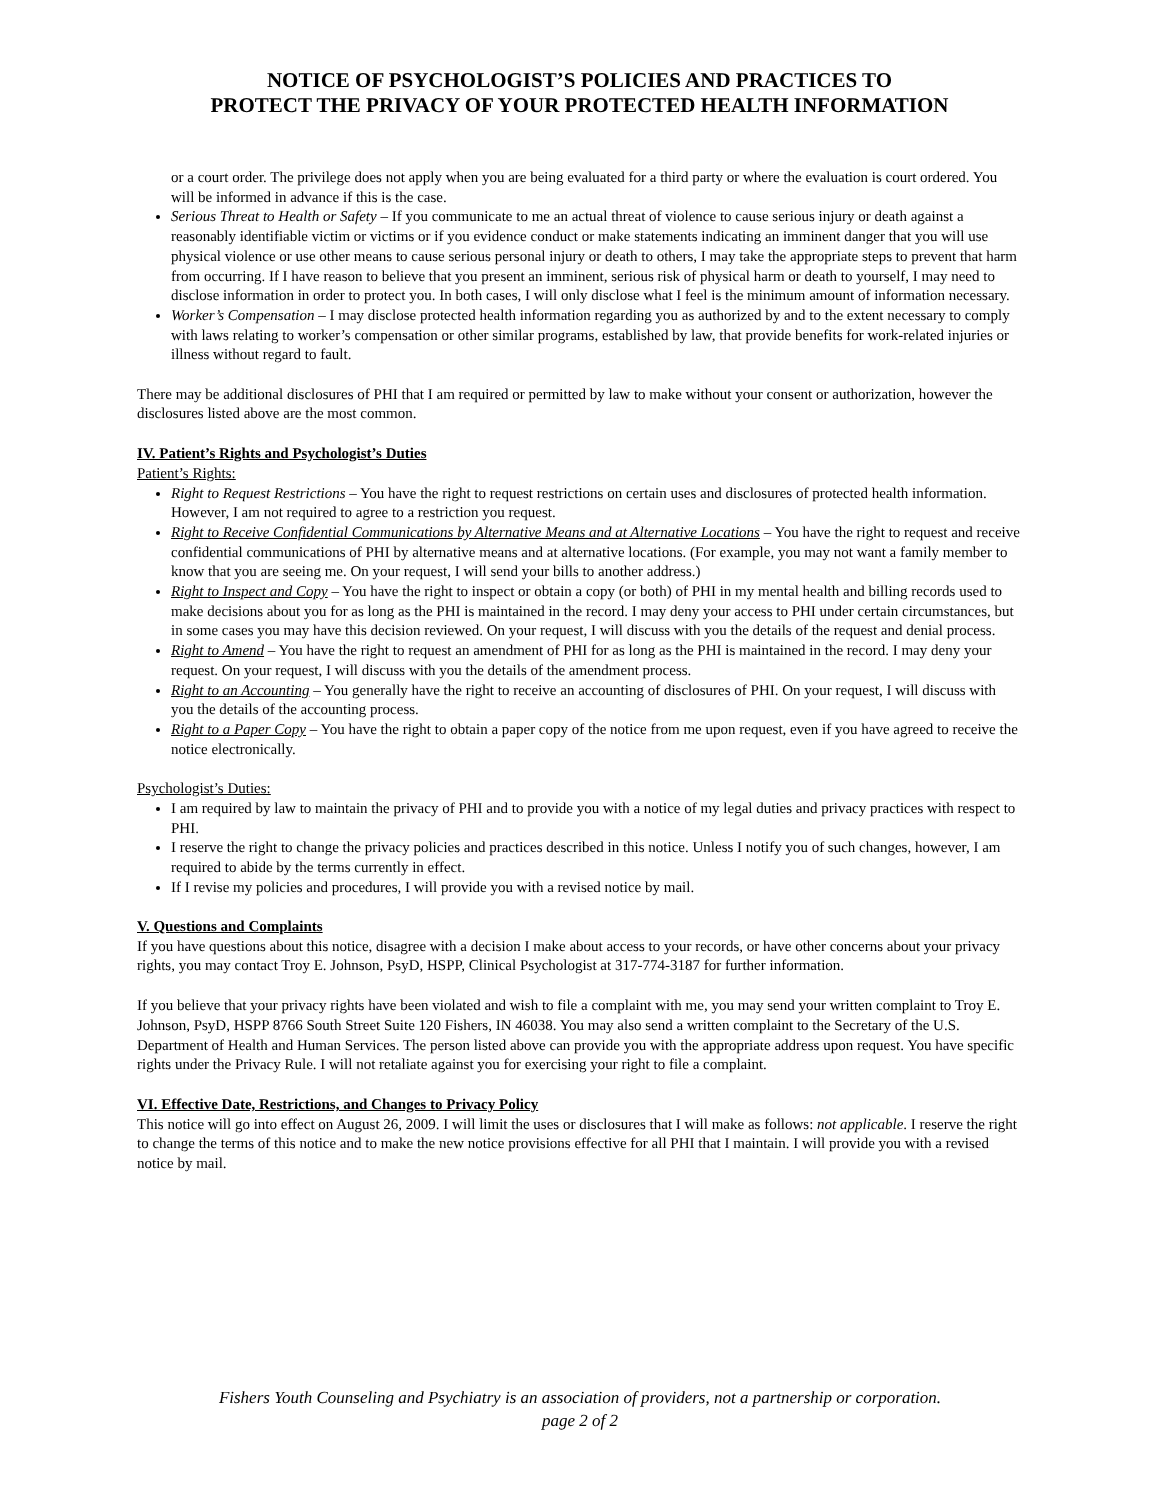NOTICE OF PSYCHOLOGIST’S POLICIES AND PRACTICES TO
PROTECT THE PRIVACY OF YOUR PROTECTED HEALTH INFORMATION
or a court order. The privilege does not apply when you are being evaluated for a third party or where the evaluation is court ordered. You will be informed in advance if this is the case.
Serious Threat to Health or Safety – If you communicate to me an actual threat of violence to cause serious injury or death against a reasonably identifiable victim or victims or if you evidence conduct or make statements indicating an imminent danger that you will use physical violence or use other means to cause serious personal injury or death to others, I may take the appropriate steps to prevent that harm from occurring. If I have reason to believe that you present an imminent, serious risk of physical harm or death to yourself, I may need to disclose information in order to protect you. In both cases, I will only disclose what I feel is the minimum amount of information necessary.
Worker’s Compensation – I may disclose protected health information regarding you as authorized by and to the extent necessary to comply with laws relating to worker’s compensation or other similar programs, established by law, that provide benefits for work-related injuries or illness without regard to fault.
There may be additional disclosures of PHI that I am required or permitted by law to make without your consent or authorization, however the disclosures listed above are the most common.
IV. Patient’s Rights and Psychologist’s Duties
Patient’s Rights:
Right to Request Restrictions – You have the right to request restrictions on certain uses and disclosures of protected health information. However, I am not required to agree to a restriction you request.
Right to Receive Confidential Communications by Alternative Means and at Alternative Locations – You have the right to request and receive confidential communications of PHI by alternative means and at alternative locations. (For example, you may not want a family member to know that you are seeing me. On your request, I will send your bills to another address.)
Right to Inspect and Copy – You have the right to inspect or obtain a copy (or both) of PHI in my mental health and billing records used to make decisions about you for as long as the PHI is maintained in the record. I may deny your access to PHI under certain circumstances, but in some cases you may have this decision reviewed. On your request, I will discuss with you the details of the request and denial process.
Right to Amend – You have the right to request an amendment of PHI for as long as the PHI is maintained in the record. I may deny your request. On your request, I will discuss with you the details of the amendment process.
Right to an Accounting – You generally have the right to receive an accounting of disclosures of PHI. On your request, I will discuss with you the details of the accounting process.
Right to a Paper Copy – You have the right to obtain a paper copy of the notice from me upon request, even if you have agreed to receive the notice electronically.
Psychologist’s Duties:
I am required by law to maintain the privacy of PHI and to provide you with a notice of my legal duties and privacy practices with respect to PHI.
I reserve the right to change the privacy policies and practices described in this notice. Unless I notify you of such changes, however, I am required to abide by the terms currently in effect.
If I revise my policies and procedures, I will provide you with a revised notice by mail.
V. Questions and Complaints
If you have questions about this notice, disagree with a decision I make about access to your records, or have other concerns about your privacy rights, you may contact Troy E. Johnson, PsyD, HSPP, Clinical Psychologist at 317-774-3187 for further information.
If you believe that your privacy rights have been violated and wish to file a complaint with me, you may send your written complaint to Troy E. Johnson, PsyD, HSPP 8766 South Street Suite 120 Fishers, IN 46038. You may also send a written complaint to the Secretary of the U.S. Department of Health and Human Services. The person listed above can provide you with the appropriate address upon request. You have specific rights under the Privacy Rule. I will not retaliate against you for exercising your right to file a complaint.
VI. Effective Date, Restrictions, and Changes to Privacy Policy
This notice will go into effect on August 26, 2009. I will limit the uses or disclosures that I will make as follows: not applicable. I reserve the right to change the terms of this notice and to make the new notice provisions effective for all PHI that I maintain. I will provide you with a revised notice by mail.
Fishers Youth Counseling and Psychiatry is an association of providers, not a partnership or corporation.
page 2 of 2